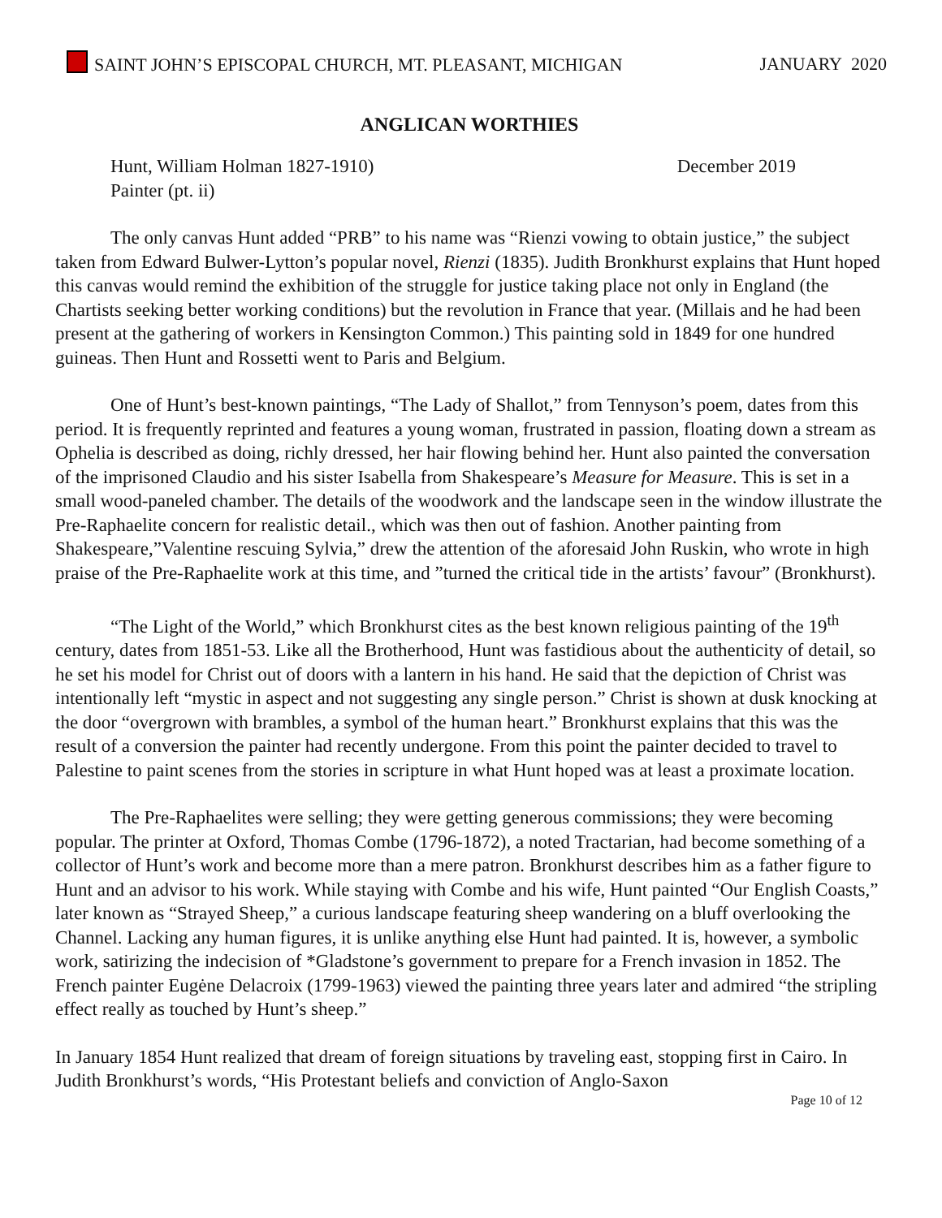SAINT JOHN’S EPISCOPAL CHURCH, MT. PLEASANT, MICHIGAN JANUARY 2020
ANGLICAN WORTHIES
Hunt, William Holman 1827-1910) December 2019
Painter (pt. ii)
The only canvas Hunt added “PRB” to his name was “Rienzi vowing to obtain justice,” the subject taken from Edward Bulwer-Lytton’s popular novel, Rienzi (1835). Judith Bronkhurst explains that Hunt hoped this canvas would remind the exhibition of the struggle for justice taking place not only in England (the Chartists seeking better working conditions) but the revolution in France that year. (Millais and he had been present at the gathering of workers in Kensington Common.) This painting sold in 1849 for one hundred guineas. Then Hunt and Rossetti went to Paris and Belgium.
One of Hunt’s best-known paintings, “The Lady of Shallot,” from Tennyson’s poem, dates from this period. It is frequently reprinted and features a young woman, frustrated in passion, floating down a stream as Ophelia is described as doing, richly dressed, her hair flowing behind her. Hunt also painted the conversation of the imprisoned Claudio and his sister Isabella from Shakespeare’s Measure for Measure. This is set in a small wood-paneled chamber. The details of the woodwork and the landscape seen in the window illustrate the Pre-Raphaelite concern for realistic detail., which was then out of fashion. Another painting from Shakespeare,”Valentine rescuing Sylvia,” drew the attention of the aforesaid John Ruskin, who wrote in high praise of the Pre-Raphaelite work at this time, and ”turned the critical tide in the artists’ favour” (Bronkhurst).
“The Light of the World,” which Bronkhurst cites as the best known religious painting of the 19<sup>th</sup> century, dates from 1851-53. Like all the Brotherhood, Hunt was fastidious about the authenticity of detail, so he set his model for Christ out of doors with a lantern in his hand. He said that the depiction of Christ was intentionally left “mystic in aspect and not suggesting any single person.” Christ is shown at dusk knocking at the door “overgrown with brambles, a symbol of the human heart.” Bronkhurst explains that this was the result of a conversion the painter had recently undergone. From this point the painter decided to travel to Palestine to paint scenes from the stories in scripture in what Hunt hoped was at least a proximate location.
The Pre-Raphaelites were selling; they were getting generous commissions; they were becoming popular. The printer at Oxford, Thomas Combe (1796-1872), a noted Tractarian, had become something of a collector of Hunt’s work and become more than a mere patron. Bronkhurst describes him as a father figure to Hunt and an advisor to his work. While staying with Combe and his wife, Hunt painted “Our English Coasts,” later known as “Strayed Sheep,” a curious landscape featuring sheep wandering on a bluff overlooking the Channel. Lacking any human figures, it is unlike anything else Hunt had painted. It is, however, a symbolic work, satirizing the indecision of *Gladstone’s government to prepare for a French invasion in 1852. The French painter Eugėne Delacroix (1799-1963) viewed the painting three years later and admired “the stripling effect really as touched by Hunt’s sheep.”
In January 1854 Hunt realized that dream of foreign situations by traveling east, stopping first in Cairo. In Judith Bronkhurst’s words, “His Protestant beliefs and conviction of Anglo-Saxon
Page 10 of 12